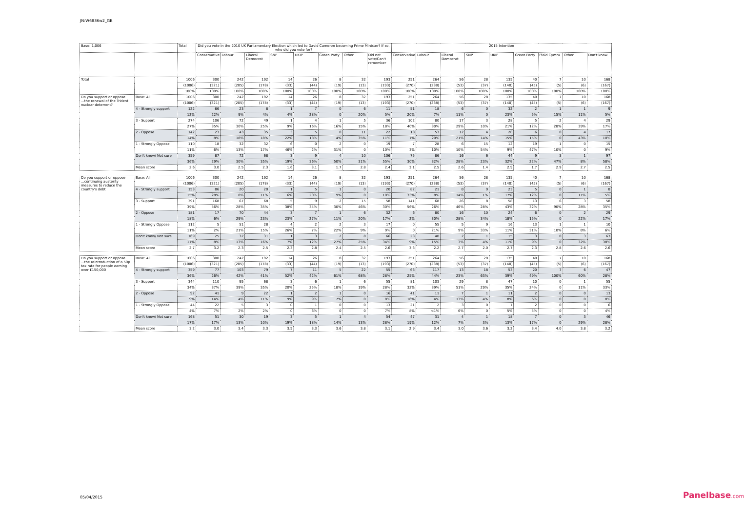JN:W6836w2_GB
| Base: 1,006 | | Total | Did you vote in the 2010 UK Parliamentary Election which led to David Cameron becoming Prime Minister? If so, who did you vote for? | | | | | | | | 2015 Intention | | | | | | | | |
| --- | --- | --- | --- | --- | --- | --- | --- | --- | --- | --- | --- | --- | --- | --- | --- | --- | --- | --- | --- |
| | | | Conservative | Labour | Liberal Democrat | SNP | UKIP | Green Party | Other | Did not vote/Can't remember | Conservative | Labour | Liberal Democrat | SNP | UKIP | Green Party | Plaid Cymru | Other | Don't know |
| Total | | 1006 | 300 | 242 | 192 | 14 | 26 | 8 | 32 | 193 | 251 | 264 | 56 | 28 | 135 | 40 | 7 | 10 | 168 |
| | | (1006) | (321) | (205) | (178) | (33) | (44) | (19) | (13) | (193) | (270) | (238) | (53) | (37) | (140) | (45) | (5) | (6) | (167) |
| | | 100% | 100% | 100% | 100% | 100% | 100% | 100% | 100% | 100% | 100% | 100% | 100% | 100% | 100% | 100% | 100% | 100% | 100% |
| Do you support or oppose ...the renewal of the Trident nuclear deterrent? | Base: All | 1006 | 300 | 242 | 192 | 14 | 26 | 8 | 32 | 193 | 251 | 264 | 56 | 28 | 135 | 40 | 7 | 10 | 168 |
| | | (1006) | (321) | (205) | (178) | (33) | (44) | (19) | (13) | (193) | (270) | (238) | (53) | (37) | (140) | (45) | (5) | (6) | (167) |
| | 4 - Strongly support | 122 | 66 | 23 | 8 | 1 | 7 | 0 | 6 | 11 | 51 | 18 | 6 | 0 | 32 | 2 | 1 | 1 | 9 |
| | | 12% | 22% | 9% | 4% | 4% | 28% | 0 | 20% | 5% | 20% | 7% | 11% | 0 | 23% | 5% | 15% | 11% | 5% |
| | 3 - Support | 274 | 106 | 72 | 49 | 1 | 4 | 1 | 5 | 36 | 102 | 80 | 17 | 3 | 28 | 5 | 2 | 4 | 29 |
| | | 27% | 35% | 30% | 25% | 9% | 16% | 16% | 15% | 18% | 40% | 30% | 29% | 10% | 21% | 12% | 28% | 39% | 17% |
| | 2 - Oppose | 142 | 23 | 43 | 35 | 3 | 5 | 0 | 11 | 22 | 18 | 53 | 12 | 4 | 20 | 6 | 0 | 4 | 17 |
| | | 14% | 8% | 18% | 18% | 22% | 18% | 4% | 35% | 11% | 7% | 20% | 21% | 14% | 15% | 15% | 0 | 43% | 10% |
| | 1 - Strongly Oppose | 110 | 18 | 32 | 32 | 6 | 0 | 2 | 0 | 19 | 7 | 28 | 6 | 15 | 12 | 19 | 1 | 0 | 15 |
| | | 11% | 6% | 13% | 17% | 46% | 2% | 31% | 0 | 10% | 3% | 10% | 10% | 54% | 9% | 47% | 10% | 0 | 9% |
| | Don't know/ Not sure | 359 | 87 | 72 | 68 | 3 | 9 | 4 | 10 | 106 | 75 | 86 | 16 | 6 | 44 | 9 | 3 | 1 | 97 |
| | | 36% | 29% | 30% | 35% | 19% | 36% | 50% | 31% | 55% | 30% | 32% | 28% | 23% | 32% | 22% | 47% | 8% | 58% |
| | Mean score | 2.6 | 3.0 | 2.5 | 2.3 | 1.6 | 3.1 | 1.7 | 2.8 | 2.4 | 3.1 | 2.5 | 2.6 | 1.4 | 2.9 | 1.7 | 2.9 | 2.7 | 2.5 |
| Do you support or oppose ...continuing austerity measures to reduce the country's debt | Base: All | 1006 | 300 | 242 | 192 | 14 | 26 | 8 | 32 | 193 | 251 | 264 | 56 | 28 | 135 | 40 | 7 | 10 | 168 |
| | | (1006) | (321) | (205) | (178) | (33) | (44) | (19) | (13) | (193) | (270) | (238) | (53) | (37) | (140) | (45) | (5) | (6) | (167) |
| | 4 - Strongly support | 153 | 86 | 20 | 20 | 1 | 5 | 1 | 0 | 20 | 82 | 21 | 8 | 0 | 23 | 5 | 0 | 1 | 8 |
| | | 15% | 28% | 8% | 11% | 6% | 20% | 9% | 0 | 10% | 33% | 8% | 14% | 1% | 17% | 12% | 0 | 11% | 5% |
| | 3 - Support | 391 | 168 | 67 | 68 | 5 | 9 | 2 | 15 | 58 | 141 | 68 | 26 | 8 | 58 | 13 | 6 | 3 | 58 |
| | | 39% | 56% | 28% | 35% | 38% | 34% | 30% | 46% | 30% | 56% | 26% | 46% | 28% | 43% | 32% | 90% | 28% | 35% |
| | 2 - Oppose | 181 | 17 | 70 | 44 | 3 | 7 | 1 | 6 | 32 | 6 | 80 | 16 | 10 | 24 | 6 | 0 | 2 | 29 |
| | | 18% | 6% | 29% | 23% | 23% | 27% | 11% | 20% | 17% | 2% | 30% | 28% | 34% | 18% | 15% | 0 | 22% | 17% |
| | 1 - Strongly Oppose | 112 | 5 | 51 | 28 | 4 | 2 | 2 | 3 | 17 | 0 | 55 | 5 | 9 | 16 | 13 | 1 | 1 | 10 |
| | | 11% | 2% | 21% | 15% | 26% | 7% | 22% | 9% | 9% | 0 | 21% | 9% | 33% | 11% | 31% | 10% | 8% | 6% |
| | Don't know/ Not sure | 169 | 25 | 32 | 31 | 1 | 3 | 2 | 8 | 66 | 23 | 40 | 2 | 1 | 15 | 3 | 0 | 3 | 63 |
| | | 17% | 8% | 13% | 16% | 7% | 12% | 27% | 25% | 34% | 9% | 15% | 3% | 4% | 11% | 9% | 0 | 32% | 38% |
| | Mean score | 2.7 | 3.2 | 2.3 | 2.5 | 2.3 | 2.8 | 2.4 | 2.5 | 2.6 | 3.3 | 2.2 | 2.7 | 2.0 | 2.7 | 2.3 | 2.8 | 2.6 | 2.6 |
| Do you support or oppose ...the reintroduction of a 50p tax rate for people earning over £150,000 | Base: All | 1006 | 300 | 242 | 192 | 14 | 26 | 8 | 32 | 193 | 251 | 264 | 56 | 28 | 135 | 40 | 7 | 10 | 168 |
| | | (1006) | (321) | (205) | (178) | (33) | (44) | (19) | (13) | (193) | (270) | (238) | (53) | (37) | (140) | (45) | (5) | (6) | (167) |
| | 4 - Strongly support | 359 | 77 | 103 | 79 | 7 | 11 | 5 | 22 | 55 | 63 | 117 | 13 | 18 | 53 | 20 | 7 | 6 | 47 |
| | | 36% | 26% | 42% | 41% | 52% | 42% | 61% | 68% | 28% | 25% | 44% | 23% | 63% | 39% | 49% | 100% | 60% | 28% |
| | 3 - Support | 344 | 110 | 95 | 68 | 3 | 6 | 1 | 6 | 55 | 81 | 103 | 29 | 8 | 47 | 10 | 0 | 1 | 55 |
| | | 34% | 37% | 39% | 35% | 20% | 25% | 18% | 19% | 28% | 32% | 39% | 51% | 29% | 35% | 24% | 0 | 11% | 33% |
| | 2 - Oppose | 92 | 41 | 9 | 22 | 1 | 2 | 1 | 0 | 16 | 41 | 11 | 7 | 1 | 11 | 2 | 0 | 0 | 13 |
| | | 9% | 14% | 4% | 11% | 9% | 9% | 7% | 0 | 8% | 16% | 4% | 13% | 4% | 8% | 6% | 0 | 0 | 8% |
| | 1 - Strongly Oppose | 44 | 22 | 5 | 3 | 0 | 1 | 0 | 0 | 13 | 21 | 2 | 3 | 0 | 7 | 2 | 0 | 0 | 6 |
| | | 4% | 7% | 2% | 2% | 0 | 6% | 0 | 0 | 7% | 8% | <1% | 6% | 0 | 5% | 5% | 0 | 0 | 4% |
| | Don't know/ Not sure | 168 | 51 | 30 | 19 | 3 | 5 | 1 | 4 | 54 | 47 | 31 | 4 | 1 | 18 | 7 | 0 | 3 | 46 |
| | | 17% | 17% | 13% | 10% | 19% | 18% | 14% | 13% | 28% | 19% | 12% | 7% | 3% | 13% | 17% | 0 | 29% | 28% |
| | Mean score | 3.2 | 3.0 | 3.4 | 3.3 | 3.5 | 3.3 | 3.6 | 3.8 | 3.1 | 2.9 | 3.4 | 3.0 | 3.6 | 3.2 | 3.4 | 4.0 | 3.8 | 3.2 |
05/04/2015 Panelbase.com